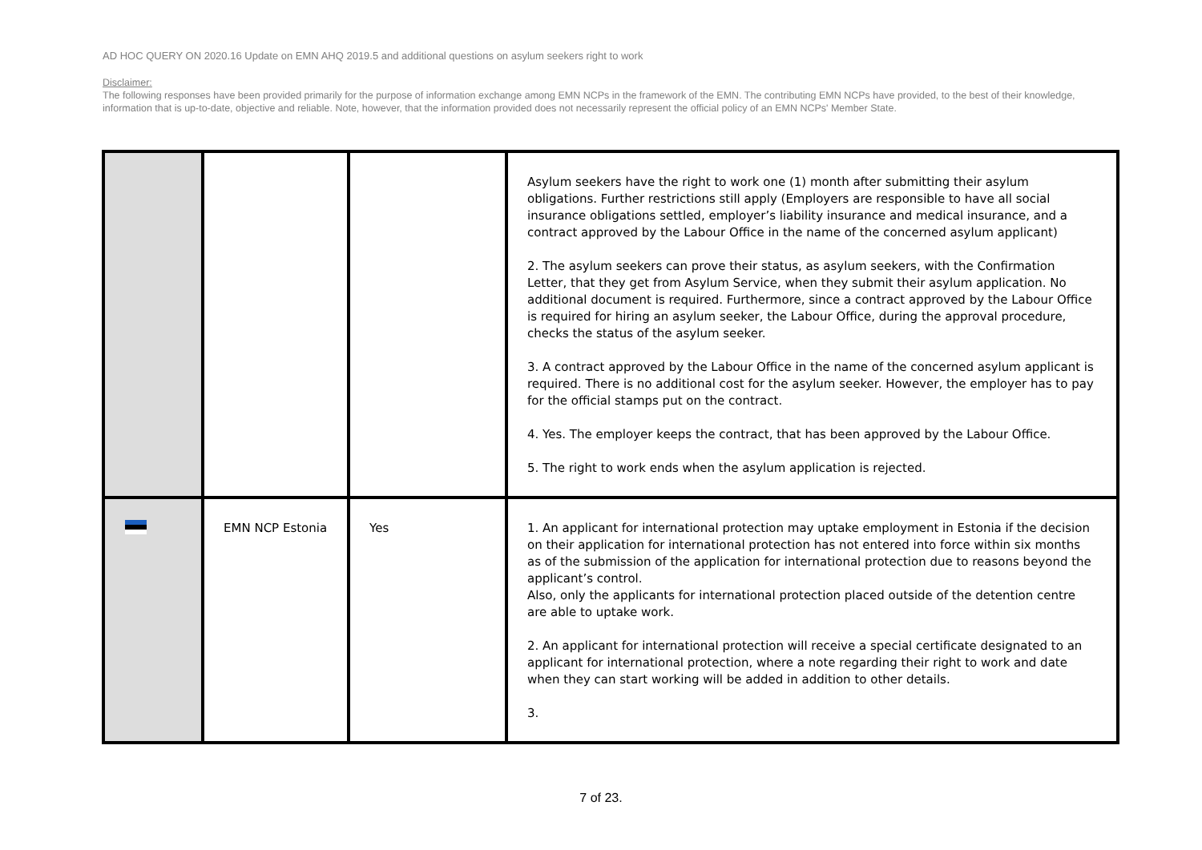AD HOC QUERY ON 2020.16 Update on EMN AHQ 2019.5 and additional questions on asylum seekers right to work
Disclaimer:
The following responses have been provided primarily for the purpose of information exchange among EMN NCPs in the framework of the EMN. The contributing EMN NCPs have provided, to the best of their knowledge, information that is up-to-date, objective and reliable. Note, however, that the information provided does not necessarily represent the official policy of an EMN NCPs' Member State.
| | | | Asylum seekers have the right to work one (1) month after submitting their asylum obligations. Further restrictions still apply (Employers are responsible to have all social insurance obligations settled, employer’s liability insurance and medical insurance, and a contract approved by the Labour Office in the name of the concerned asylum applicant) 2. The asylum seekers can prove their status, as asylum seekers, with the Confirmation Letter, that they get from Asylum Service, when they submit their asylum application. No additional document is required. Furthermore, since a contract approved by the Labour Office is required for hiring an asylum seeker, the Labour Office, during the approval procedure, checks the status of the asylum seeker. 3. A contract approved by the Labour Office in the name of the concerned asylum applicant is required. There is no additional cost for the asylum seeker. However, the employer has to pay for the official stamps put on the contract. 4. Yes. The employer keeps the contract, that has been approved by the Labour Office. 5. The right to work ends when the asylum application is rejected. |
| | EMN NCP Estonia | Yes | 1. An applicant for international protection may uptake employment in Estonia if the decision on their application for international protection has not entered into force within six months as of the submission of the application for international protection due to reasons beyond the applicant’s control. Also, only the applicants for international protection placed outside of the detention centre are able to uptake work. 2. An applicant for international protection will receive a special certificate designated to an applicant for international protection, where a note regarding their right to work and date when they can start working will be added in addition to other details. 3. |
7 of 23.